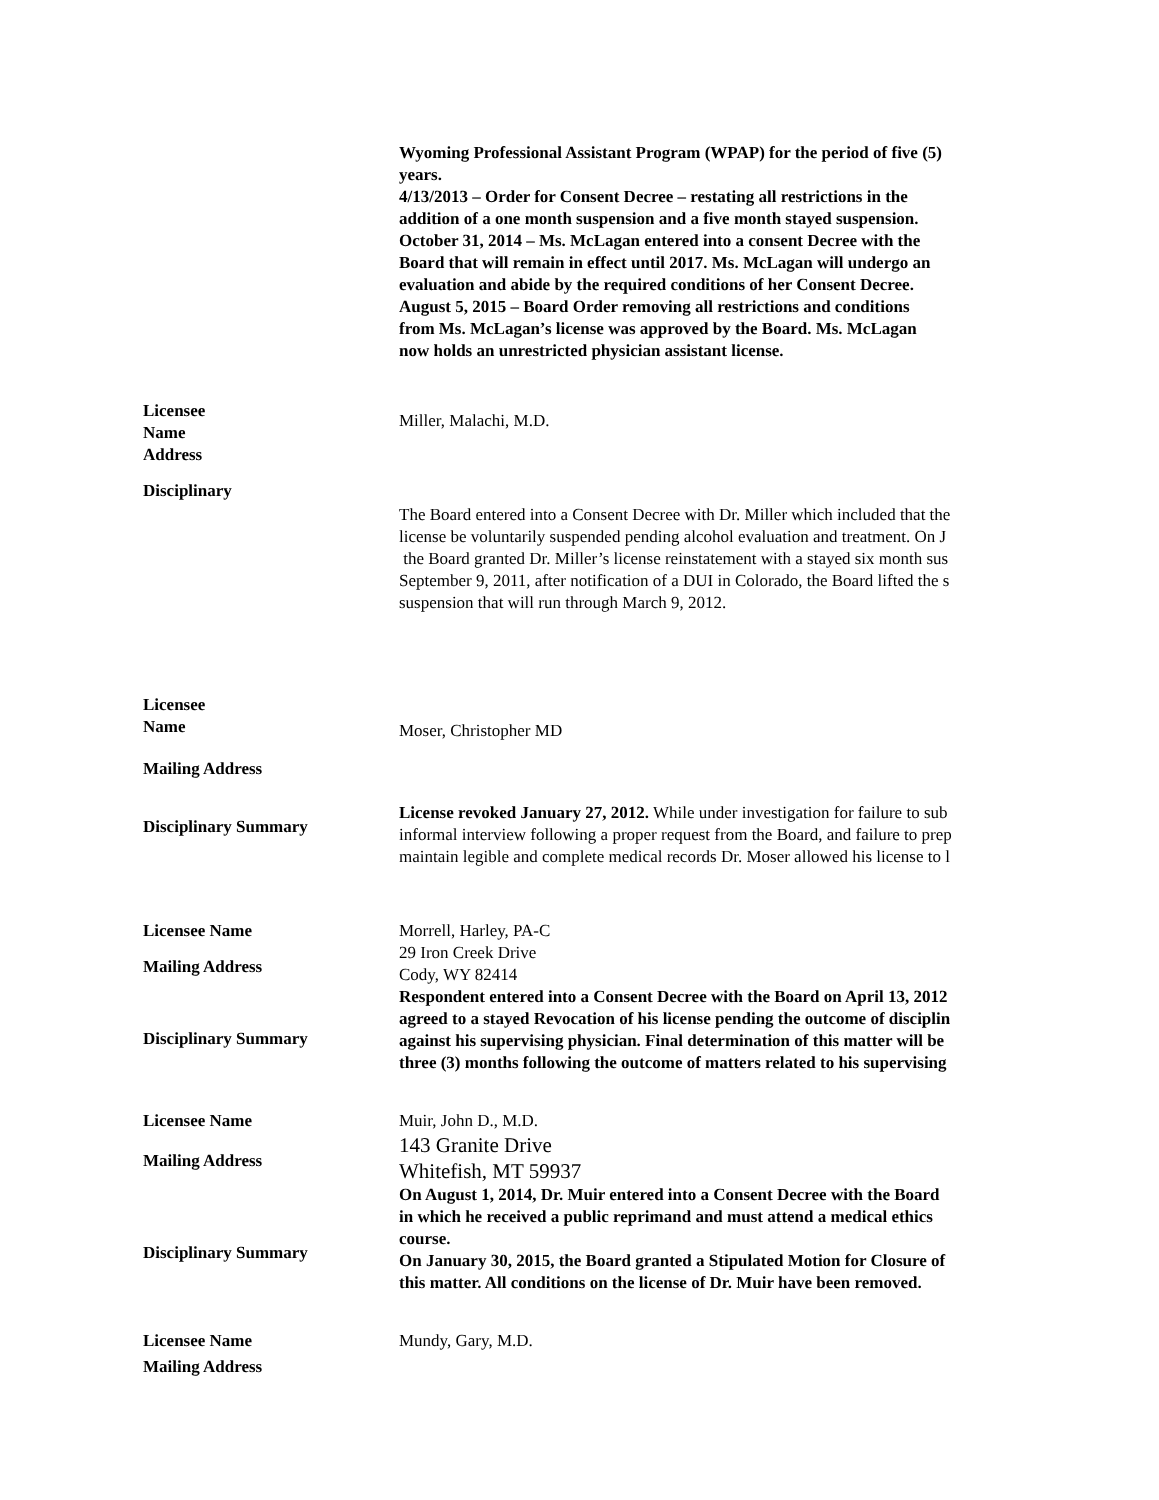Wyoming Professional Assistant Program (WPAP) for the period of five (5)
years.
4/13/2013 – Order for Consent Decree – restating all restrictions in the
addition of a one month suspension and a five month stayed suspension.
October 31, 2014 – Ms. McLagan entered into a consent Decree with the
Board that will remain in effect until 2017. Ms. McLagan will undergo an
evaluation and abide by the required conditions of her Consent Decree.
August 5, 2015 – Board Order removing all restrictions and conditions
from Ms. McLagan’s license was approved by the Board. Ms. McLagan
now holds an unrestricted physician assistant license.
Licensee
Name
Address
Disciplinary
Miller, Malachi, M.D.
The Board entered into a Consent Decree with Dr. Miller which included that the
license be voluntarily suspended pending alcohol evaluation and treatment. On J
the Board granted Dr. Miller’s license reinstatement with a stayed six month sus
September 9, 2011, after notification of a DUI in Colorado, the Board lifted the s
suspension that will run through March 9, 2012.
Licensee
Name
Mailing Address
Disciplinary Summary
Moser, Christopher MD
License revoked January 27, 2012. While under investigation for failure to sub
informal interview following a proper request from the Board, and failure to prep
maintain legible and complete medical records Dr. Moser allowed his license to l
Licensee Name
Mailing Address
Disciplinary Summary
Morrell, Harley, PA-C
29 Iron Creek Drive
Cody, WY 82414
Respondent entered into a Consent Decree with the Board on April 13, 2012
agreed to a stayed Revocation of his license pending the outcome of disciplin
against his supervising physician. Final determination of this matter will be
three (3) months following the outcome of matters related to his supervising
Licensee Name
Mailing Address
Disciplinary Summary
Muir, John D., M.D.
143 Granite Drive
Whitefish, MT 59937
On August 1, 2014, Dr. Muir entered into a Consent Decree with the Board
in which he received a public reprimand and must attend a medical ethics
course.
On January 30, 2015, the Board granted a Stipulated Motion for Closure of
this matter. All conditions on the license of Dr. Muir have been removed.
Licensee Name
Mailing Address
Mundy, Gary, M.D.